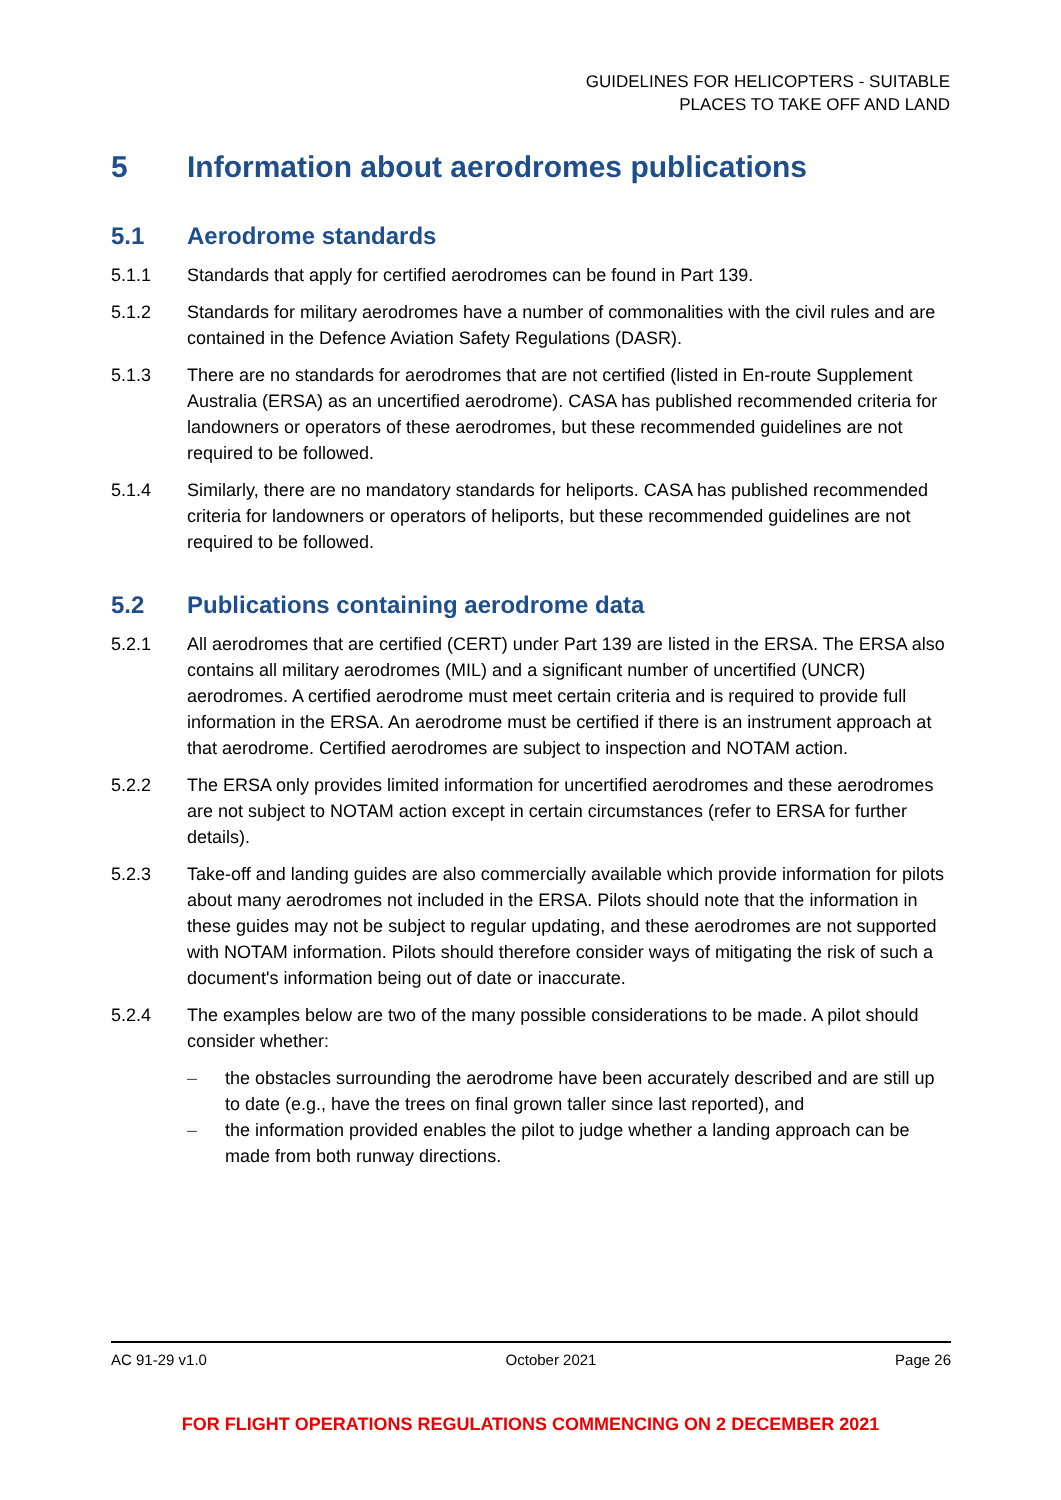GUIDELINES FOR HELICOPTERS - SUITABLE
PLACES TO TAKE OFF AND LAND
5 Information about aerodromes publications
5.1 Aerodrome standards
5.1.1 Standards that apply for certified aerodromes can be found in Part 139.
5.1.2 Standards for military aerodromes have a number of commonalities with the civil rules and are contained in the Defence Aviation Safety Regulations (DASR).
5.1.3 There are no standards for aerodromes that are not certified (listed in En-route Supplement Australia (ERSA) as an uncertified aerodrome). CASA has published recommended criteria for landowners or operators of these aerodromes, but these recommended guidelines are not required to be followed.
5.1.4 Similarly, there are no mandatory standards for heliports. CASA has published recommended criteria for landowners or operators of heliports, but these recommended guidelines are not required to be followed.
5.2 Publications containing aerodrome data
5.2.1 All aerodromes that are certified (CERT) under Part 139 are listed in the ERSA. The ERSA also contains all military aerodromes (MIL) and a significant number of uncertified (UNCR) aerodromes. A certified aerodrome must meet certain criteria and is required to provide full information in the ERSA. An aerodrome must be certified if there is an instrument approach at that aerodrome. Certified aerodromes are subject to inspection and NOTAM action.
5.2.2 The ERSA only provides limited information for uncertified aerodromes and these aerodromes are not subject to NOTAM action except in certain circumstances (refer to ERSA for further details).
5.2.3 Take-off and landing guides are also commercially available which provide information for pilots about many aerodromes not included in the ERSA. Pilots should note that the information in these guides may not be subject to regular updating, and these aerodromes are not supported with NOTAM information. Pilots should therefore consider ways of mitigating the risk of such a document's information being out of date or inaccurate.
5.2.4 The examples below are two of the many possible considerations to be made. A pilot should consider whether:
– the obstacles surrounding the aerodrome have been accurately described and are still up to date (e.g., have the trees on final grown taller since last reported), and
– the information provided enables the pilot to judge whether a landing approach can be made from both runway directions.
AC 91-29 v1.0 October 2021 Page 26
FOR FLIGHT OPERATIONS REGULATIONS COMMENCING ON 2 DECEMBER 2021